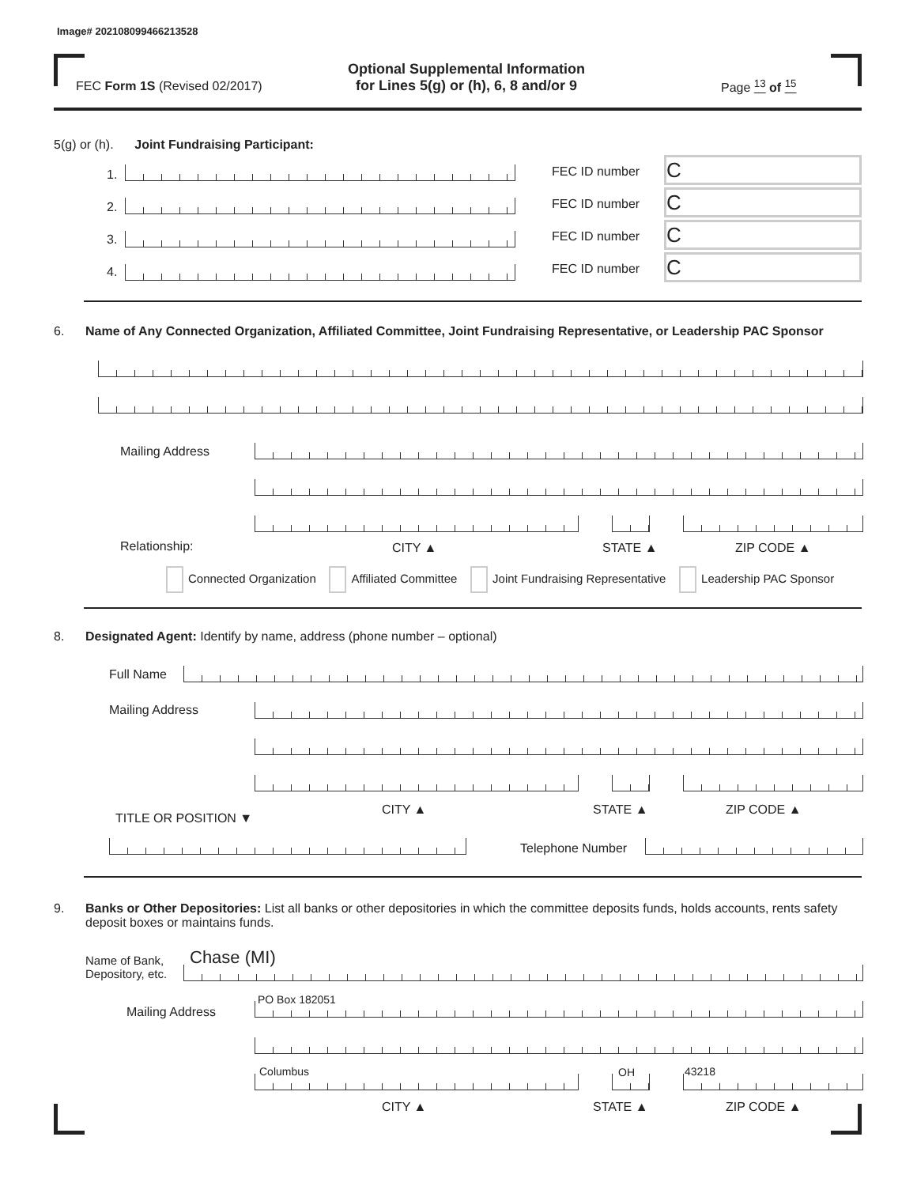Image# 202108099466213528
FEC Form 1S (Revised 02/2017)
Optional Supplemental Information
for Lines 5(g) or (h), 6, 8 and/or 9
Page <sup>13</sup> of <sup>15</sup>
5(g) or (h). Joint Fundraising Participant:
1.
2.
3.
4.
FEC ID number
FEC ID number
FEC ID number
FEC ID number
C
C
C
C
6.
Name of Any Connected Organization, Affiliated Committee, Joint Fundraising Representative, or Leadership PAC Sponsor
Mailing Address
Relationship: CITY ▲ STATE ▲ ZIP CODE ▲
Connected Organization Affiliated Committee Joint Fundraising Representative Leadership PAC Sponsor
8.
Designated Agent: Identify by name, address (phone number – optional)
Full Name
Mailing Address
TITLE OR POSITION ▼
CITY ▲ STATE ▲ ZIP CODE ▲
Telephone Number
9.
Banks or Other Depositories: List all banks or other depositories in which the committee deposits funds, holds accounts, rents safety deposit boxes or maintains funds.
Name of Bank,
Depository, etc.
Chase (MI)
Mailing Address
PO Box 182051
Columbus OH 43218
CITY ▲ STATE ▲ ZIP CODE ▲